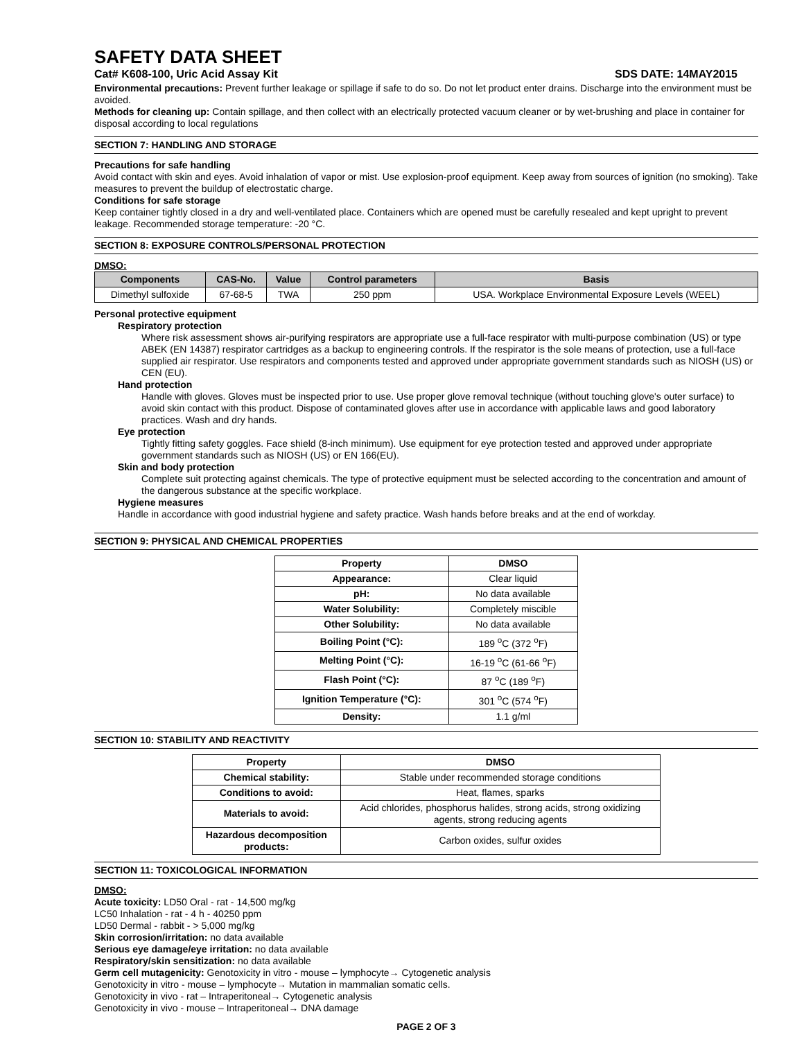SAFETY DATA SHEET
Cat# K608-100, Uric Acid Assay Kit SDS DATE: 14MAY2015
Environmental precautions: Prevent further leakage or spillage if safe to do so. Do not let product enter drains. Discharge into the environment must be avoided.
Methods for cleaning up: Contain spillage, and then collect with an electrically protected vacuum cleaner or by wet-brushing and place in container for disposal according to local regulations
SECTION 7: HANDLING AND STORAGE
Precautions for safe handling
Avoid contact with skin and eyes. Avoid inhalation of vapor or mist. Use explosion-proof equipment. Keep away from sources of ignition (no smoking). Take measures to prevent the buildup of electrostatic charge.
Conditions for safe storage
Keep container tightly closed in a dry and well-ventilated place. Containers which are opened must be carefully resealed and kept upright to prevent leakage. Recommended storage temperature: -20 °C.
SECTION 8: EXPOSURE CONTROLS/PERSONAL PROTECTION
DMSO:
| Components | CAS-No. | Value | Control parameters | Basis |
| --- | --- | --- | --- | --- |
| Dimethyl sulfoxide | 67-68-5 | TWA | 250 ppm | USA. Workplace Environmental Exposure Levels (WEEL) |
Personal protective equipment
Respiratory protection
Where risk assessment shows air-purifying respirators are appropriate use a full-face respirator with multi-purpose combination (US) or type ABEK (EN 14387) respirator cartridges as a backup to engineering controls. If the respirator is the sole means of protection, use a full-face supplied air respirator. Use respirators and components tested and approved under appropriate government standards such as NIOSH (US) or CEN (EU).
Hand protection
Handle with gloves. Gloves must be inspected prior to use. Use proper glove removal technique (without touching glove's outer surface) to avoid skin contact with this product. Dispose of contaminated gloves after use in accordance with applicable laws and good laboratory practices. Wash and dry hands.
Eye protection
Tightly fitting safety goggles. Face shield (8-inch minimum). Use equipment for eye protection tested and approved under appropriate government standards such as NIOSH (US) or EN 166(EU).
Skin and body protection
Complete suit protecting against chemicals. The type of protective equipment must be selected according to the concentration and amount of the dangerous substance at the specific workplace.
Hygiene measures
Handle in accordance with good industrial hygiene and safety practice. Wash hands before breaks and at the end of workday.
SECTION 9: PHYSICAL AND CHEMICAL PROPERTIES
| Property | DMSO |
| --- | --- |
| Appearance: | Clear liquid |
| pH: | No data available |
| Water Solubility: | Completely miscible |
| Other Solubility: | No data available |
| Boiling Point (°C): | 189 <sup>o</sup>C (372 <sup>o</sup>F) |
| Melting Point (°C): | 16-19 <sup>o</sup>C (61-66 <sup>o</sup>F) |
| Flash Point (°C): | 87 <sup>o</sup>C (189 <sup>o</sup>F) |
| Ignition Temperature (°C): | 301 <sup>o</sup>C (574 <sup>o</sup>F) |
| Density: | 1.1 g/ml |
SECTION 10: STABILITY AND REACTIVITY
| Property | DMSO |
| --- | --- |
| Chemical stability: | Stable under recommended storage conditions |
| Conditions to avoid: | Heat, flames, sparks |
| Materials to avoid: | Acid chlorides, phosphorus halides, strong acids, strong oxidizing agents, strong reducing agents |
| Hazardous decomposition products: | Carbon oxides, sulfur oxides |
SECTION 11: TOXICOLOGICAL INFORMATION
DMSO:
Acute toxicity: LD50 Oral - rat - 14,500 mg/kg
LC50 Inhalation - rat - 4 h - 40250 ppm
LD50 Dermal - rabbit - > 5,000 mg/kg
Skin corrosion/irritation: no data available
Serious eye damage/eye irritation: no data available
Respiratory/skin sensitization: no data available
Germ cell mutagenicity: Genotoxicity in vitro - mouse – lymphocyte→ Cytogenetic analysis
Genotoxicity in vitro - mouse – lymphocyte→ Mutation in mammalian somatic cells.
Genotoxicity in vivo - rat – Intraperitoneal→ Cytogenetic analysis
Genotoxicity in vivo - mouse – Intraperitoneal→ DNA damage
PAGE 2 OF 3